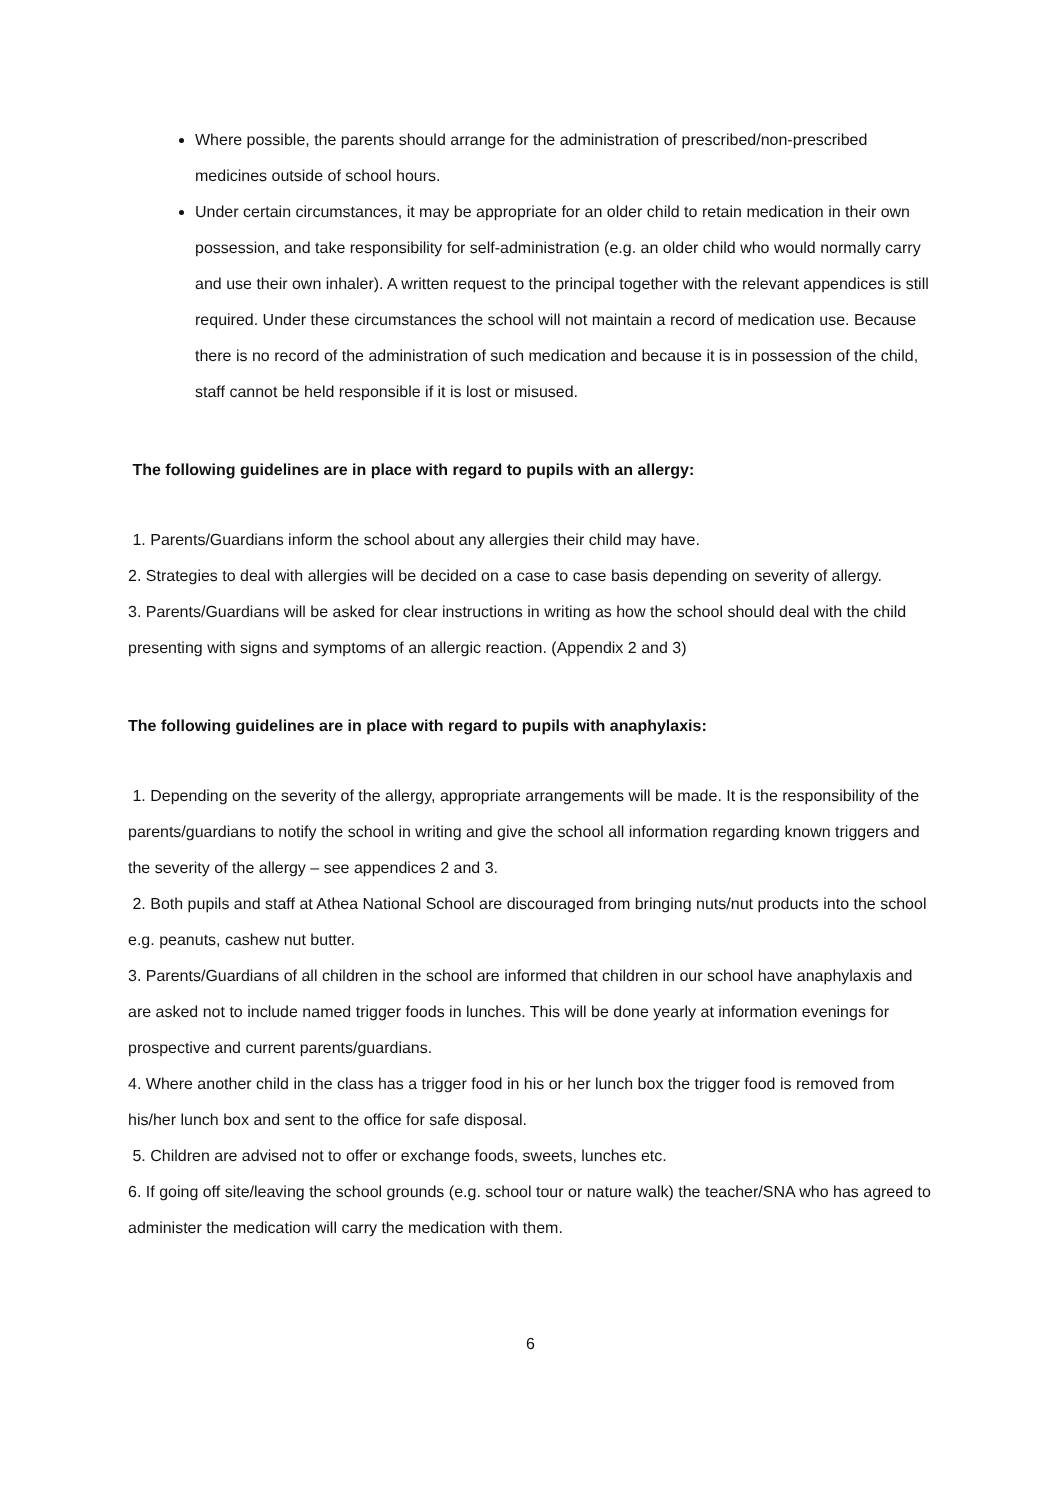Where possible, the parents should arrange for the administration of prescribed/non-prescribed medicines outside of school hours.
Under certain circumstances, it may be appropriate for an older child to retain medication in their own possession, and take responsibility for self-administration (e.g. an older child who would normally carry and use their own inhaler). A written request to the principal together with the relevant appendices is still required. Under these circumstances the school will not maintain a record of medication use. Because there is no record of the administration of such medication and because it is in possession of the child, staff cannot be held responsible if it is lost or misused.
The following guidelines are in place with regard to pupils with an allergy:
1. Parents/Guardians inform the school about any allergies their child may have.
2. Strategies to deal with allergies will be decided on a case to case basis depending on severity of allergy.
3. Parents/Guardians will be asked for clear instructions in writing as how the school should deal with the child presenting with signs and symptoms of an allergic reaction. (Appendix 2 and 3)
The following guidelines are in place with regard to pupils with anaphylaxis:
1. Depending on the severity of the allergy, appropriate arrangements will be made. It is the responsibility of the parents/guardians to notify the school in writing and give the school all information regarding known triggers and the severity of the allergy – see appendices 2 and 3.
2. Both pupils and staff at Athea National School are discouraged from bringing nuts/nut products into the school e.g. peanuts, cashew nut butter.
3. Parents/Guardians of all children in the school are informed that children in our school have anaphylaxis and are asked not to include named trigger foods in lunches. This will be done yearly at information evenings for prospective and current parents/guardians.
4. Where another child in the class has a trigger food in his or her lunch box the trigger food is removed from his/her lunch box and sent to the office for safe disposal.
5. Children are advised not to offer or exchange foods, sweets, lunches etc.
6. If going off site/leaving the school grounds (e.g. school tour or nature walk) the teacher/SNA who has agreed to administer the medication will carry the medication with them.
6